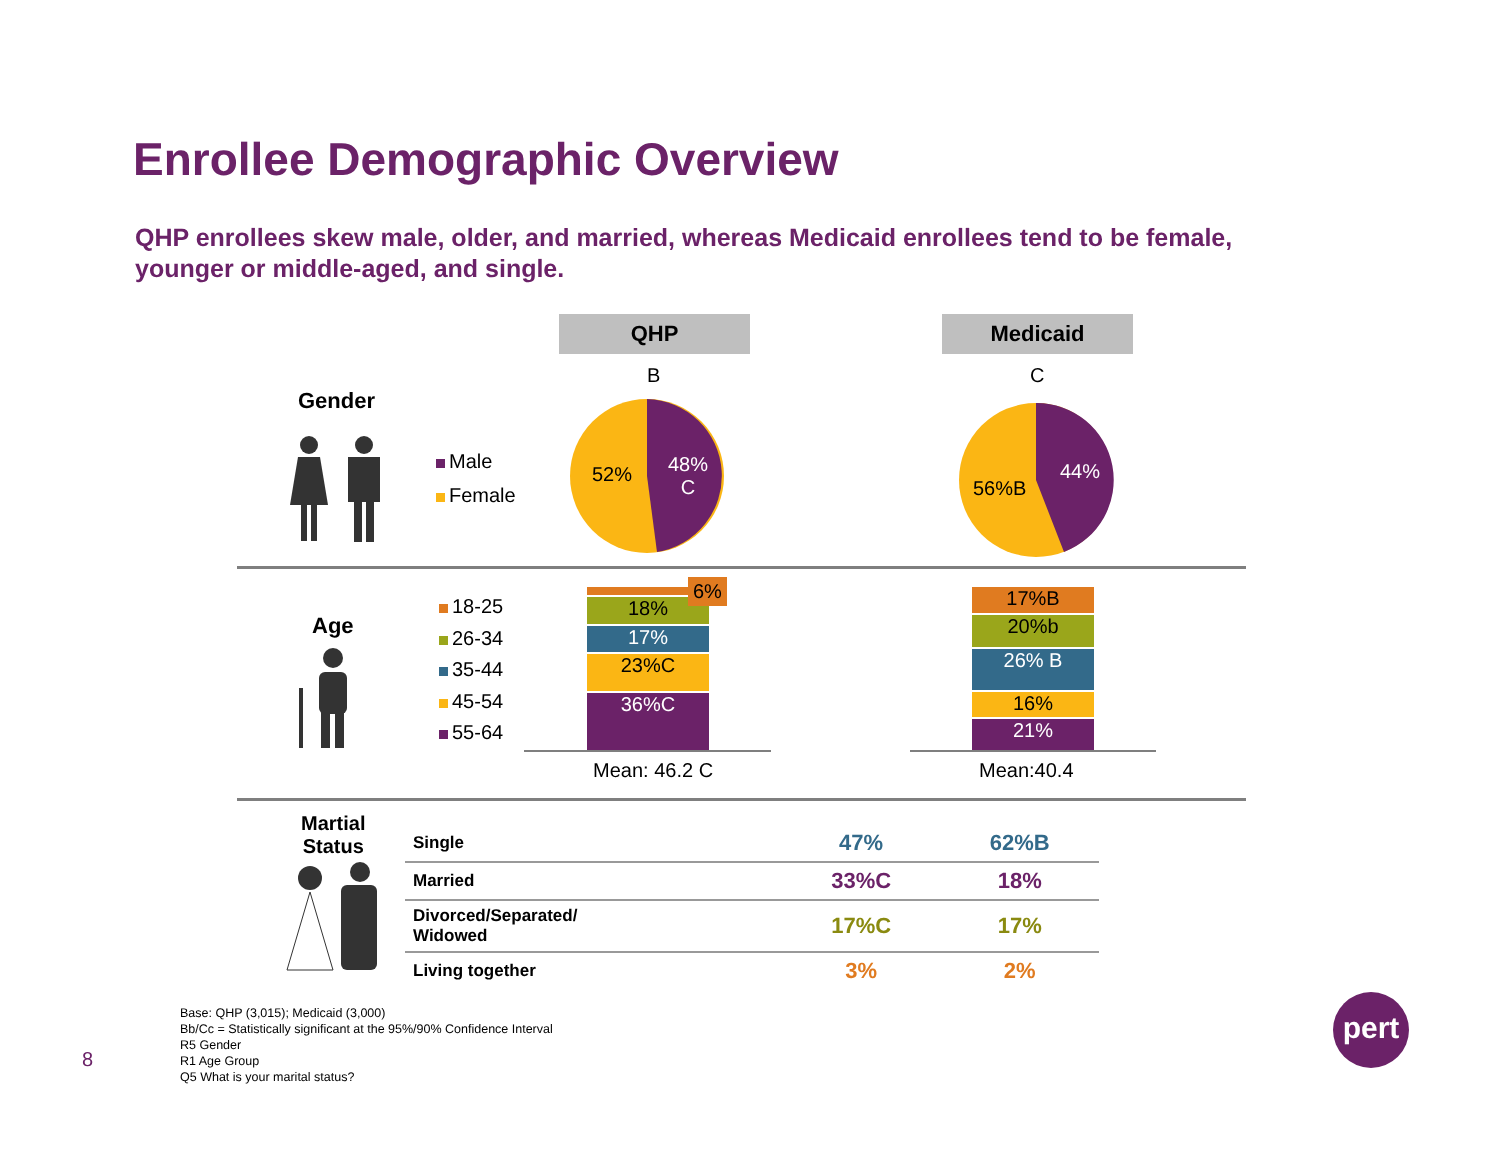Enrollee Demographic Overview
QHP enrollees skew male, older, and married, whereas Medicaid enrollees tend to be female, younger or middle-aged, and single.
QHP Medicaid
B C
Gender
Male
Female
52%
48%
C
56%B
44%
Age
18-25
26-34
35-44
45-54
55-64
18%
17%
23%C
36%C
6%
Mean: 46.2 C
17%B
20%b
26% B
16%
21%
Mean:40.4
Martial
Status
| Single | 47% | 62%B |
| Married | 33%C | 18% |
| Divorced/Separated/ Widowed | 17%C | 17% |
| Living together | 3% | 2% |
8
Base: QHP (3,015); Medicaid (3,000)
Bb/Cc = Statistically significant at the 95%/90% Confidence Interval
R5 Gender
R1 Age Group
Q5 What is your marital status?
pert